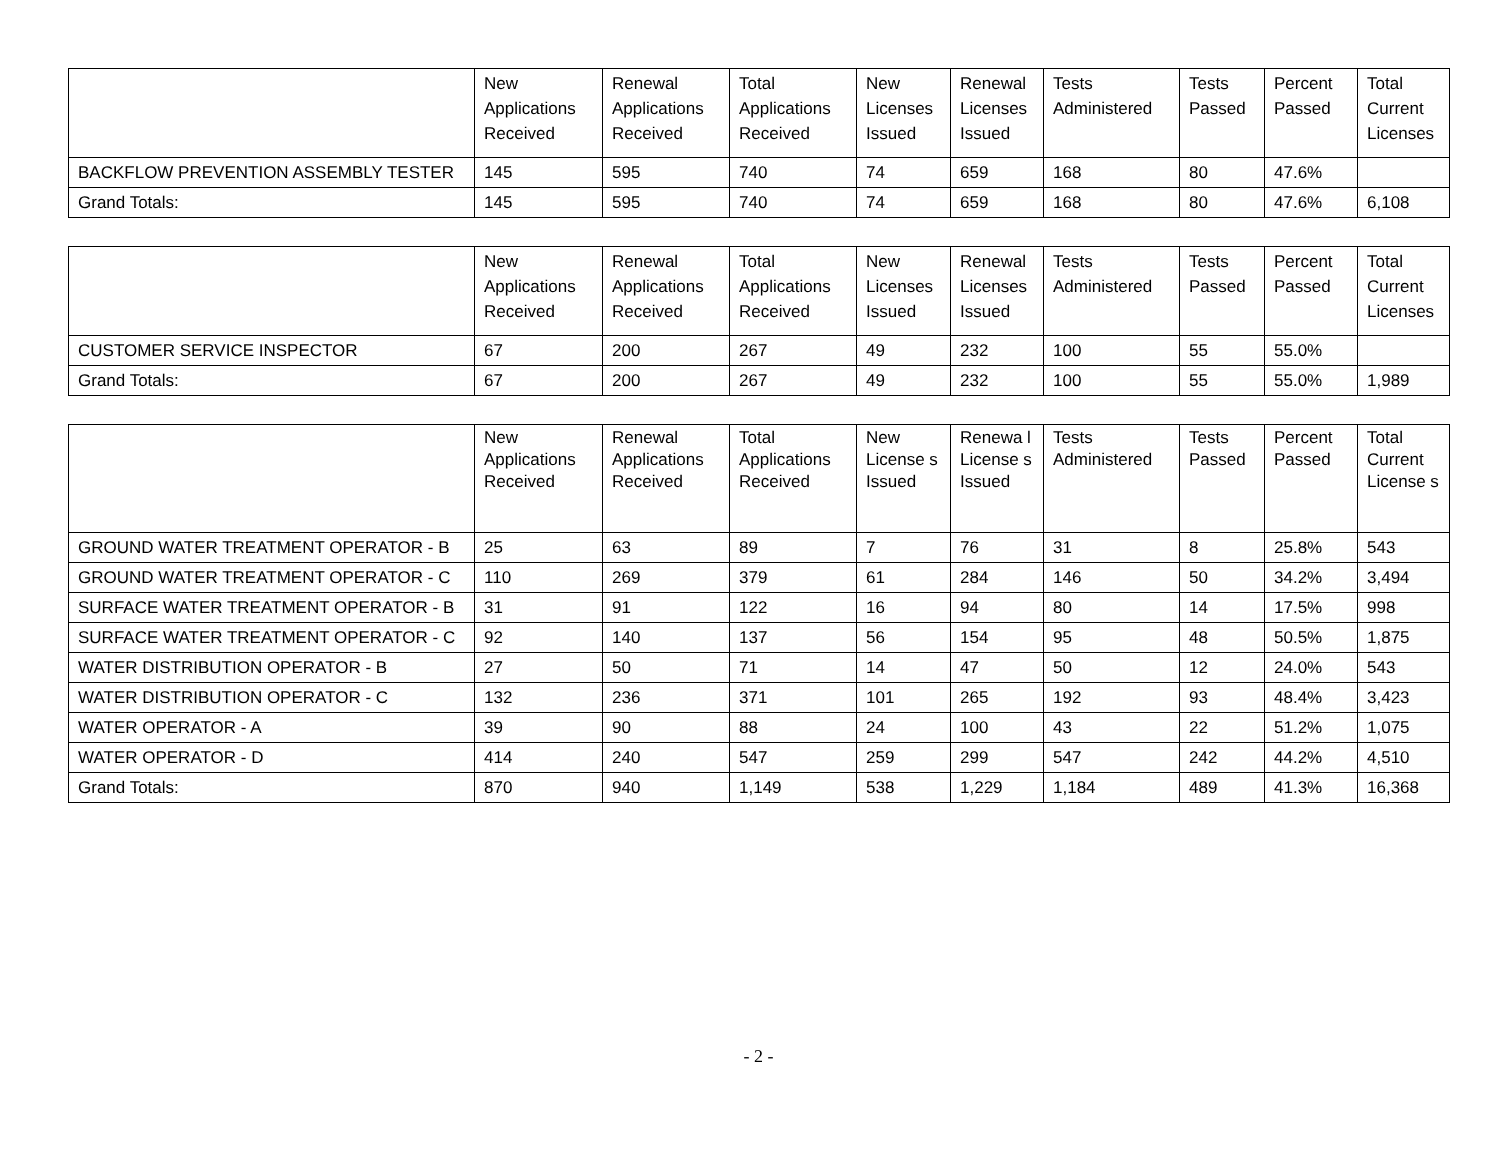| | New Applications Received | Renewal Applications Received | Total Applications Received | New Licenses Issued | Renewal Licenses Issued | Tests Administered | Tests Passed | Percent Passed | Total Current Licenses |
| --- | --- | --- | --- | --- | --- | --- | --- | --- | --- |
| BACKFLOW PREVENTION ASSEMBLY TESTER | 145 | 595 | 740 | 74 | 659 | 168 | 80 | 47.6% | |
| Grand Totals: | 145 | 595 | 740 | 74 | 659 | 168 | 80 | 47.6% | 6,108 |
| | New Applications Received | Renewal Applications Received | Total Applications Received | New Licenses Issued | Renewal Licenses Issued | Tests Administered | Tests Passed | Percent Passed | Total Current Licenses |
| --- | --- | --- | --- | --- | --- | --- | --- | --- | --- |
| CUSTOMER SERVICE INSPECTOR | 67 | 200 | 267 | 49 | 232 | 100 | 55 | 55.0% | |
| Grand Totals: | 67 | 200 | 267 | 49 | 232 | 100 | 55 | 55.0% | 1,989 |
| | New Applications Received | Renewal Applications Received | Total Applications Received | New License s Issued | Renewa l License s Issued | Tests Administered | Tests Passed | Percent Passed | Total Current License s |
| --- | --- | --- | --- | --- | --- | --- | --- | --- | --- |
| GROUND WATER TREATMENT OPERATOR - B | 25 | 63 | 89 | 7 | 76 | 31 | 8 | 25.8% | 543 |
| GROUND WATER TREATMENT OPERATOR - C | 110 | 269 | 379 | 61 | 284 | 146 | 50 | 34.2% | 3,494 |
| SURFACE WATER TREATMENT OPERATOR - B | 31 | 91 | 122 | 16 | 94 | 80 | 14 | 17.5% | 998 |
| SURFACE WATER TREATMENT OPERATOR - C | 92 | 140 | 137 | 56 | 154 | 95 | 48 | 50.5% | 1,875 |
| WATER DISTRIBUTION OPERATOR - B | 27 | 50 | 71 | 14 | 47 | 50 | 12 | 24.0% | 543 |
| WATER DISTRIBUTION OPERATOR - C | 132 | 236 | 371 | 101 | 265 | 192 | 93 | 48.4% | 3,423 |
| WATER OPERATOR - A | 39 | 90 | 88 | 24 | 100 | 43 | 22 | 51.2% | 1,075 |
| WATER OPERATOR - D | 414 | 240 | 547 | 259 | 299 | 547 | 242 | 44.2% | 4,510 |
| Grand Totals: | 870 | 940 | 1,149 | 538 | 1,229 | 1,184 | 489 | 41.3% | 16,368 |
- 2 -